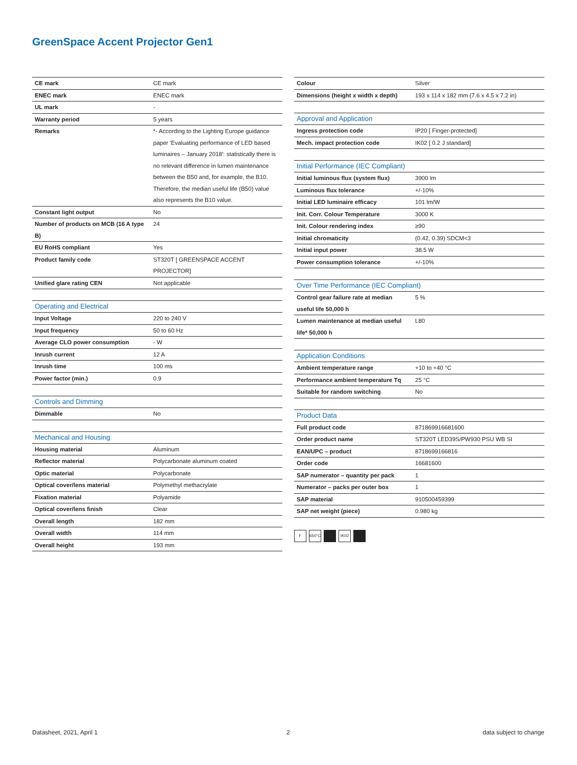GreenSpace Accent Projector Gen1
| CE mark | CE mark |
| ENEC mark | ENEC mark |
| UL mark | - |
| Warranty period | 5 years |
| Remarks | *- According to the Lighting Europe guidance paper 'Evaluating performance of LED based luminaires – January 2018': statistically there is no relevant difference in lumen maintenance between the B50 and, for example, the B10. Therefore, the median useful life (B50) value also represents the B10 value. |
| Constant light output | No |
| Number of products on MCB (16 A type B) | 24 |
| EU RoHS compliant | Yes |
| Product family code | ST320T [ GREENSPACE ACCENT PROJECTOR] |
| Unified glare rating CEN | Not applicable |
| Operating and Electrical | |
| --- | --- |
| Input Voltage | 220 to 240 V |
| Input frequency | 50 to 60 Hz |
| Average CLO power consumption | - W |
| Inrush current | 12 A |
| Inrush time | 100 ms |
| Power factor (min.) | 0.9 |
| Controls and Dimming | |
| --- | --- |
| Dimmable | No |
| Mechanical and Housing | |
| --- | --- |
| Housing material | Aluminum |
| Reflector material | Polycarbonate aluminum coated |
| Optic material | Polycarbonate |
| Optical cover/lens material | Polymethyl methacrylate |
| Fixation material | Polyamide |
| Optical cover/lens finish | Clear |
| Overall length | 182 mm |
| Overall width | 114 mm |
| Overall height | 193 mm |
| Colour | Silver |
| Dimensions (height x width x depth) | 193 x 114 x 182 mm (7.6 x 4.5 x 7.2 in) |
| Approval and Application | |
| --- | --- |
| Ingress protection code | IP20 [ Finger-protected] |
| Mech. impact protection code | IK02 [ 0.2 J standard] |
| Initial Performance (IEC Compliant) | |
| --- | --- |
| Initial luminous flux (system flux) | 3900 lm |
| Luminous flux tolerance | +/-10% |
| Initial LED luminaire efficacy | 101 lm/W |
| Init. Corr. Colour Temperature | 3000 K |
| Init. Colour rendering index | ≥90 |
| Initial chromaticity | (0.42, 0.39) SDCM<3 |
| Initial input power | 38.5 W |
| Power consumption tolerance | +/-10% |
| Over Time Performance (IEC Compliant) | |
| --- | --- |
| Control gear failure rate at median useful life 50,000 h | 5 % |
| Lumen maintenance at median useful life* 50,000 h | L80 |
| Application Conditions | |
| --- | --- |
| Ambient temperature range | +10 to +40 °C |
| Performance ambient temperature Tq | 25 °C |
| Suitable for random switching | No |
| Product Data | |
| --- | --- |
| Full product code | 871869916681600 |
| Order product name | ST320T LED39S/PW930 PSU WB SI |
| EAN/UPC – product | 8718699166816 |
| Order code | 16681600 |
| SAP numerator – quantity per pack | 1 |
| Numerator – packs per outer box | 1 |
| SAP material | 910500459399 |
| SAP net weight (piece) | 0.980 kg |
F 650°C IK02
Datasheet, 2021, April 1 2 data subject to change